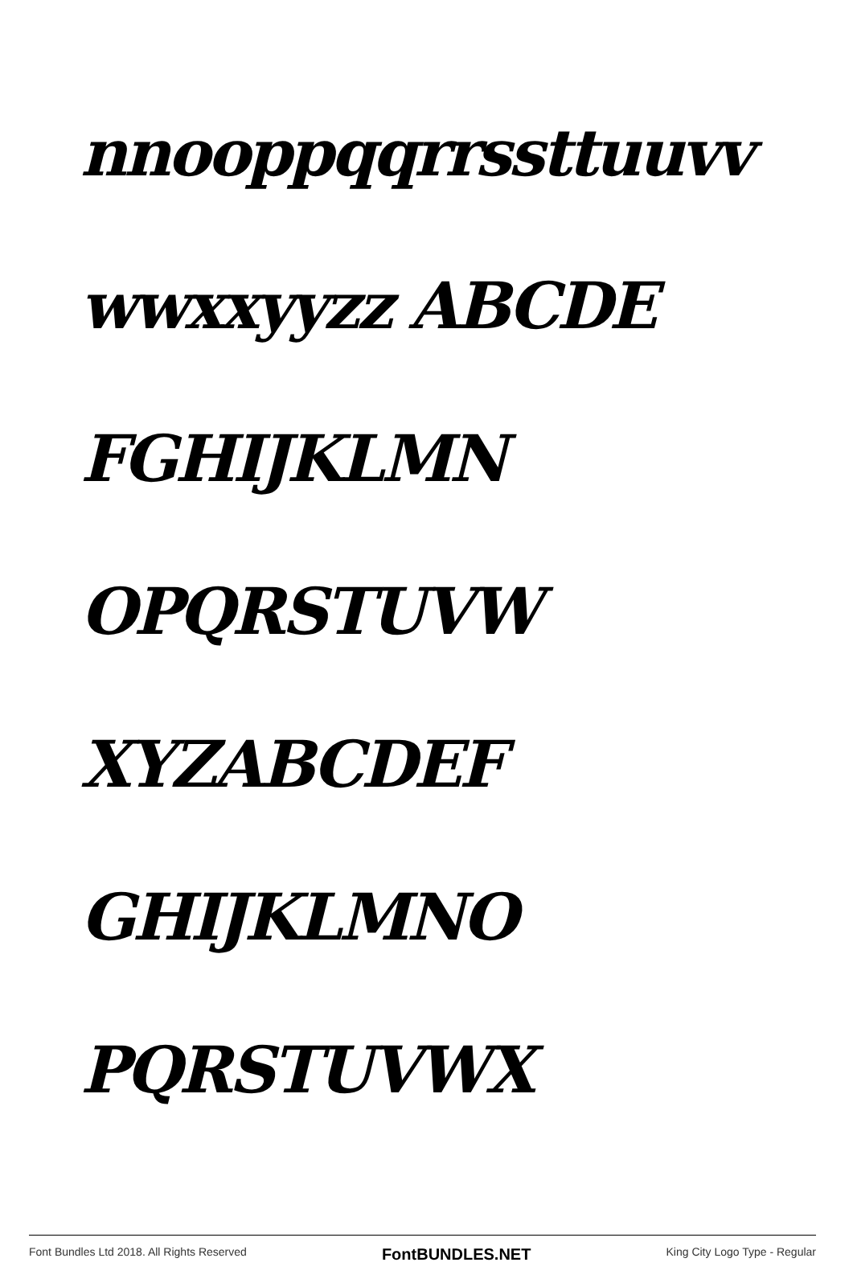nnooppqqrrssttuuvv
wwxxyyzz ABCDE
FGHIJKLMN
OPQRSTUVW
XYZABCDEF
GHIJKLMNO
PQRSTUVWX
Font Bundles Ltd 2018. All Rights Reserved FontBUNDLES.NET King City Logo Type - Regular